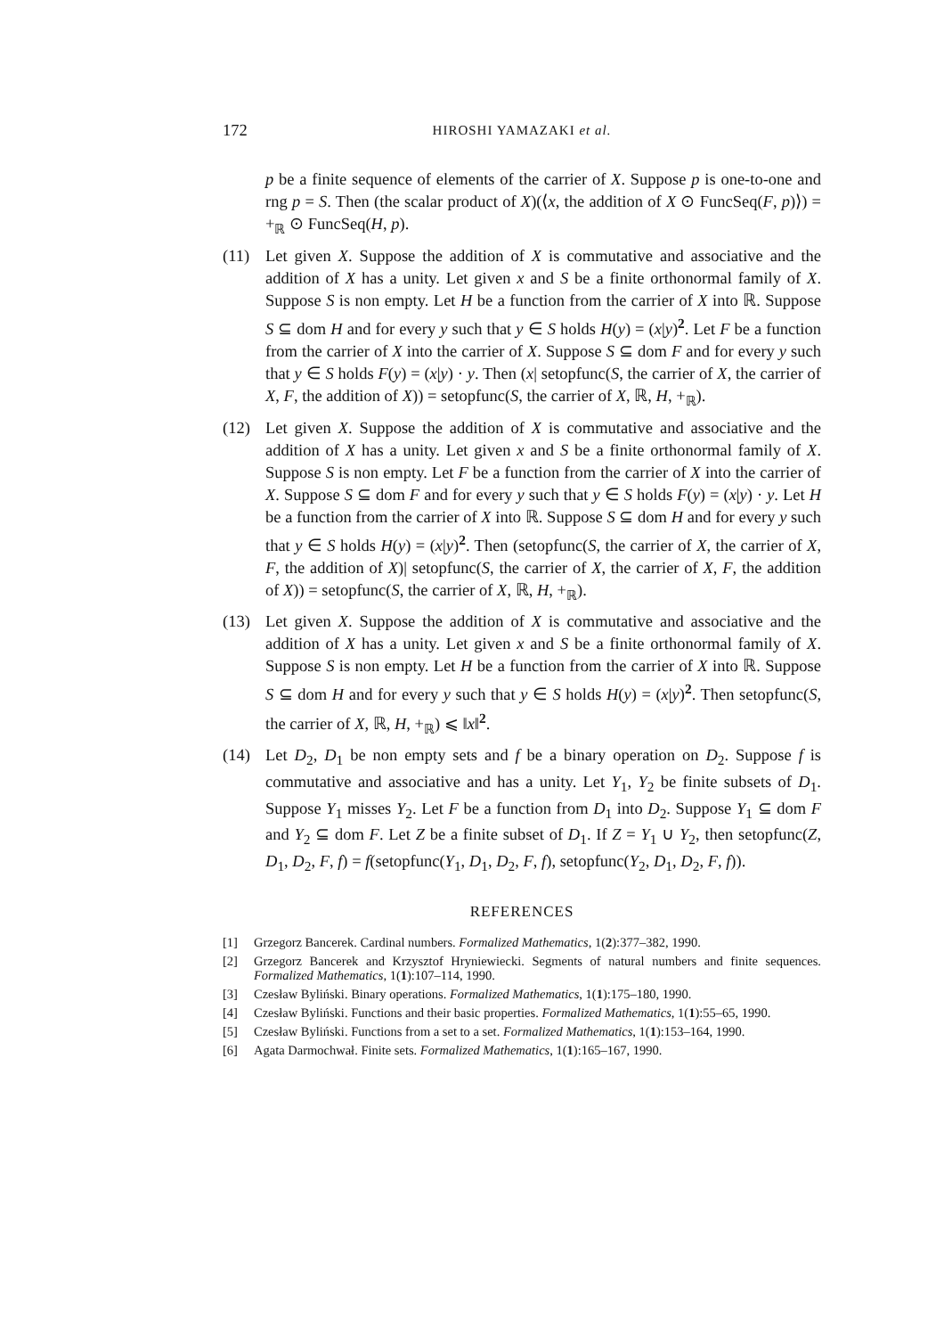172 HIROSHI YAMAZAKI et al.
p be a finite sequence of elements of the carrier of X. Suppose p is one-to-one and rng p = S. Then (the scalar product of X)(⟨x, the addition of X ⊙ FuncSeq(F, p)⟩) = +<sub>ℝ</sub> ⊙ FuncSeq(H, p).
(11) Let given X. Suppose the addition of X is commutative and associative and the addition of X has a unity. Let given x and S be a finite orthonormal family of X. Suppose S is non empty. Let H be a function from the carrier of X into ℝ. Suppose S ⊆ dom H and for every y such that y ∈ S holds H(y) = (x|y)<sup>2</sup>. Let F be a function from the carrier of X into the carrier of X. Suppose S ⊆ dom F and for every y such that y ∈ S holds F(y) = (x|y) · y. Then (x| setopfunc(S, the carrier of X, the carrier of X, F, the addition of X)) = setopfunc(S, the carrier of X, ℝ, H, +<sub>ℝ</sub>).
(12) Let given X. Suppose the addition of X is commutative and associative and the addition of X has a unity. Let given x and S be a finite orthonormal family of X. Suppose S is non empty. Let F be a function from the carrier of X into the carrier of X. Suppose S ⊆ dom F and for every y such that y ∈ S holds F(y) = (x|y) · y. Let H be a function from the carrier of X into ℝ. Suppose S ⊆ dom H and for every y such that y ∈ S holds H(y) = (x|y)<sup>2</sup>. Then (setopfunc(S, the carrier of X, the carrier of X, F, the addition of X)| setopfunc(S, the carrier of X, the carrier of X, F, the addition of X)) = setopfunc(S, the carrier of X, ℝ, H, +<sub>ℝ</sub>).
(13) Let given X. Suppose the addition of X is commutative and associative and the addition of X has a unity. Let given x and S be a finite orthonormal family of X. Suppose S is non empty. Let H be a function from the carrier of X into ℝ. Suppose S ⊆ dom H and for every y such that y ∈ S holds H(y) = (x|y)<sup>2</sup>. Then setopfunc(S, the carrier of X, ℝ, H, +<sub>ℝ</sub>) ⩽ ‖x‖<sup>2</sup>.
(14) Let D<sub>2</sub>, D<sub>1</sub> be non empty sets and f be a binary operation on D<sub>2</sub>. Suppose f is commutative and associative and has a unity. Let Y<sub>1</sub>, Y<sub>2</sub> be finite subsets of D<sub>1</sub>. Suppose Y<sub>1</sub> misses Y<sub>2</sub>. Let F be a function from D<sub>1</sub> into D<sub>2</sub>. Suppose Y<sub>1</sub> ⊆ dom F and Y<sub>2</sub> ⊆ dom F. Let Z be a finite subset of D<sub>1</sub>. If Z = Y<sub>1</sub> ∪ Y<sub>2</sub>, then setopfunc(Z, D<sub>1</sub>, D<sub>2</sub>, F, f) = f(setopfunc(Y<sub>1</sub>, D<sub>1</sub>, D<sub>2</sub>, F, f), setopfunc(Y<sub>2</sub>, D<sub>1</sub>, D<sub>2</sub>, F, f)).
REFERENCES
[1] Grzegorz Bancerek. Cardinal numbers. Formalized Mathematics, 1(2):377–382, 1990.
[2] Grzegorz Bancerek and Krzysztof Hryniewiecki. Segments of natural numbers and finite sequences. Formalized Mathematics, 1(1):107–114, 1990.
[3] Czesław Byliński. Binary operations. Formalized Mathematics, 1(1):175–180, 1990.
[4] Czesław Byliński. Functions and their basic properties. Formalized Mathematics, 1(1):55–65, 1990.
[5] Czesław Byliński. Functions from a set to a set. Formalized Mathematics, 1(1):153–164, 1990.
[6] Agata Darmochwał. Finite sets. Formalized Mathematics, 1(1):165–167, 1990.